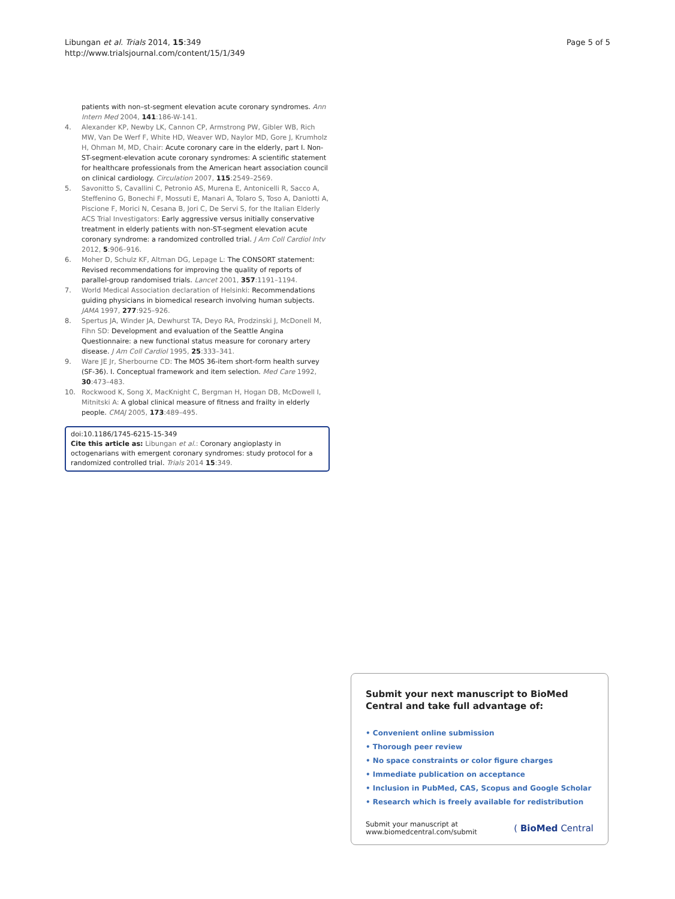Libungan et al. Trials 2014, 15:349
http://www.trialsjournal.com/content/15/1/349
Page 5 of 5
patients with non–st-segment elevation acute coronary syndromes. Ann Intern Med 2004, 141:186-W-141.
4. Alexander KP, Newby LK, Cannon CP, Armstrong PW, Gibler WB, Rich MW, Van De Werf F, White HD, Weaver WD, Naylor MD, Gore J, Krumholz H, Ohman M, MD, Chair: Acute coronary care in the elderly, part I. Non-ST-segment-elevation acute coronary syndromes: A scientific statement for healthcare professionals from the American heart association council on clinical cardiology. Circulation 2007, 115:2549–2569.
5. Savonitto S, Cavallini C, Petronio AS, Murena E, Antonicelli R, Sacco A, Steffenino G, Bonechi F, Mossuti E, Manari A, Tolaro S, Toso A, Daniotti A, Piscione F, Morici N, Cesana B, Jori C, De Servi S, for the Italian Elderly ACS Trial Investigators: Early aggressive versus initially conservative treatment in elderly patients with non-ST-segment elevation acute coronary syndrome: a randomized controlled trial. J Am Coll Cardiol Intv 2012, 5:906–916.
6. Moher D, Schulz KF, Altman DG, Lepage L: The CONSORT statement: Revised recommendations for improving the quality of reports of parallel-group randomised trials. Lancet 2001, 357:1191–1194.
7. World Medical Association declaration of Helsinki: Recommendations guiding physicians in biomedical research involving human subjects. JAMA 1997, 277:925–926.
8. Spertus JA, Winder JA, Dewhurst TA, Deyo RA, Prodzinski J, McDonell M, Fihn SD: Development and evaluation of the Seattle Angina Questionnaire: a new functional status measure for coronary artery disease. J Am Coll Cardiol 1995, 25:333–341.
9. Ware JE Jr, Sherbourne CD: The MOS 36-item short-form health survey (SF-36). I. Conceptual framework and item selection. Med Care 1992, 30:473–483.
10. Rockwood K, Song X, MacKnight C, Bergman H, Hogan DB, McDowell I, Mitnitski A: A global clinical measure of fitness and frailty in elderly people. CMAJ 2005, 173:489–495.
doi:10.1186/1745-6215-15-349
Cite this article as: Libungan et al.: Coronary angioplasty in octogenarians with emergent coronary syndromes: study protocol for a randomized controlled trial. Trials 2014 15:349.
Submit your next manuscript to BioMed Central and take full advantage of:
• Convenient online submission
• Thorough peer review
• No space constraints or color figure charges
• Immediate publication on acceptance
• Inclusion in PubMed, CAS, Scopus and Google Scholar
• Research which is freely available for redistribution
Submit your manuscript at
www.biomedcentral.com/submit
( BioMed Central